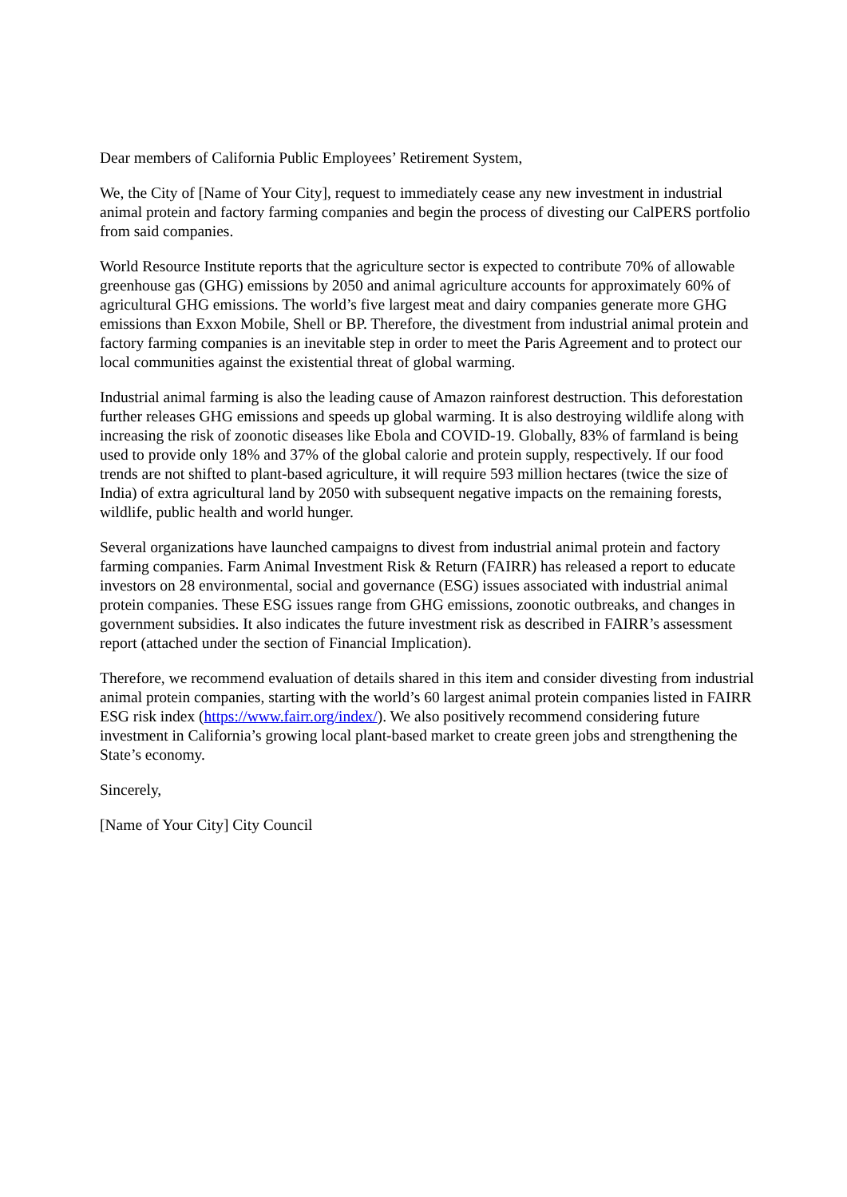Dear members of California Public Employees’ Retirement System,
We, the City of [Name of Your City], request to immediately cease any new investment in industrial animal protein and factory farming companies and begin the process of divesting our CalPERS portfolio from said companies.
World Resource Institute reports that the agriculture sector is expected to contribute 70% of allowable greenhouse gas (GHG) emissions by 2050 and animal agriculture accounts for approximately 60% of agricultural GHG emissions. The world’s five largest meat and dairy companies generate more GHG emissions than Exxon Mobile, Shell or BP. Therefore, the divestment from industrial animal protein and factory farming companies is an inevitable step in order to meet the Paris Agreement and to protect our local communities against the existential threat of global warming.
Industrial animal farming is also the leading cause of Amazon rainforest destruction. This deforestation further releases GHG emissions and speeds up global warming. It is also destroying wildlife along with increasing the risk of zoonotic diseases like Ebola and COVID-19. Globally, 83% of farmland is being used to provide only 18% and 37% of the global calorie and protein supply, respectively. If our food trends are not shifted to plant-based agriculture, it will require 593 million hectares (twice the size of India) of extra agricultural land by 2050 with subsequent negative impacts on the remaining forests, wildlife, public health and world hunger.
Several organizations have launched campaigns to divest from industrial animal protein and factory farming companies. Farm Animal Investment Risk & Return (FAIRR) has released a report to educate investors on 28 environmental, social and governance (ESG) issues associated with industrial animal protein companies. These ESG issues range from GHG emissions, zoonotic outbreaks, and changes in government subsidies. It also indicates the future investment risk as described in FAIRR’s assessment report (attached under the section of Financial Implication).
Therefore, we recommend evaluation of details shared in this item and consider divesting from industrial animal protein companies, starting with the world’s 60 largest animal protein companies listed in FAIRR ESG risk index (https://www.fairr.org/index/). We also positively recommend considering future investment in California’s growing local plant-based market to create green jobs and strengthening the State’s economy.
Sincerely,
[Name of Your City] City Council